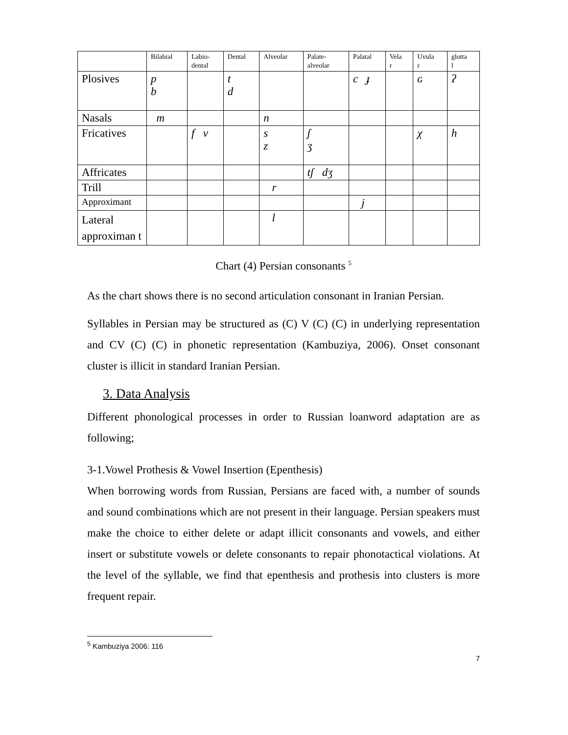| | Bilabial | Labio- dental | Dental | Alveolar | Palate- alveolar | Palatal | Vela r | Uvula r | glotta l |
| --- | --- | --- | --- | --- | --- | --- | --- | --- | --- |
| Plosives | p b | | t d | | | c ɟ | | ɢ | ʔ |
| Nasals | m | | | n | | | | | |
| Fricatives | | f v | | s z | ʃ ʒ | | | χ | h |
| Affricates | | | | | tʃ dʒ | | | | |
| Trill | | | | r | | | | | |
| Approximant | | | | | | j | | | |
| Lateral approximan t | | | | l | | | | | |
Chart (4) Persian consonants <sup>5</sup>
As the chart shows there is no second articulation consonant in Iranian Persian.
Syllables in Persian may be structured as (C) V (C) (C) in underlying representation and CV (C) (C) in phonetic representation (Kambuziya, 2006). Onset consonant cluster is illicit in standard Iranian Persian.
3. Data Analysis
Different phonological processes in order to Russian loanword adaptation are as following;
3-1.Vowel Prothesis & Vowel Insertion (Epenthesis)
When borrowing words from Russian, Persians are faced with, a number of sounds and sound combinations which are not present in their language. Persian speakers must make the choice to either delete or adapt illicit consonants and vowels, and either insert or substitute vowels or delete consonants to repair phonotactical violations. At the level of the syllable, we find that epenthesis and prothesis into clusters is more frequent repair.
<sup>5</sup> Kambuziya 2006: 116
7